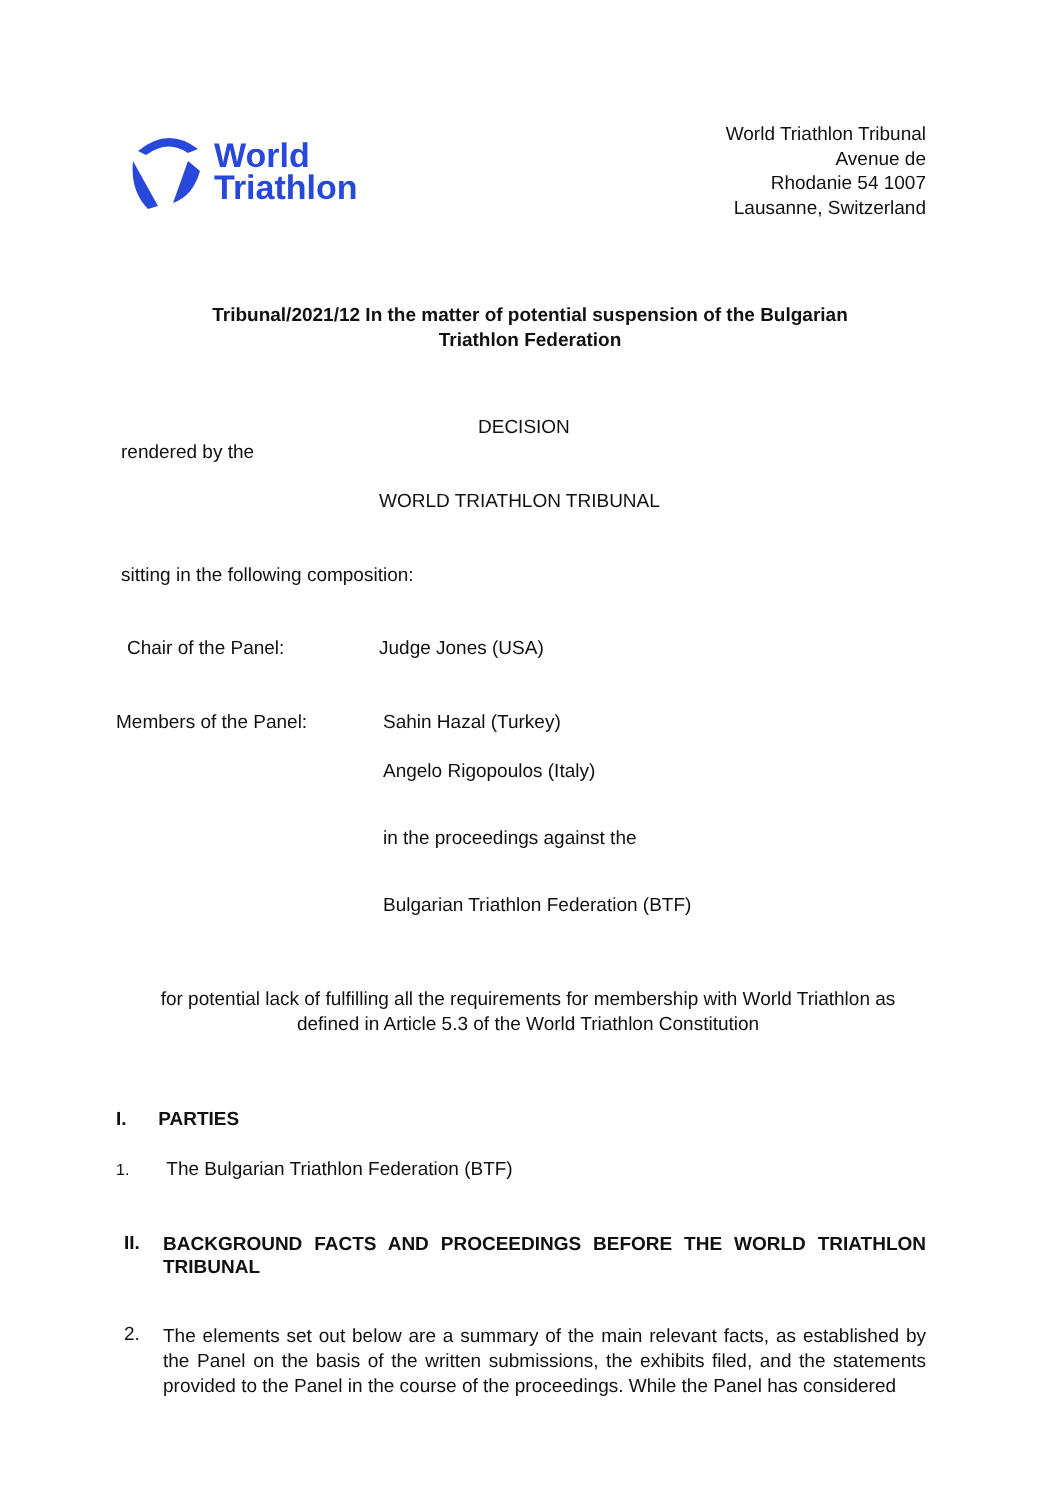World
Triathlon
World Triathlon Tribunal
Avenue de
Rhodanie 54 1007
Lausanne, Switzerland
Tribunal/2021/12 In the matter of potential suspension of the Bulgarian Triathlon Federation
DECISION
rendered by the
WORLD TRIATHLON TRIBUNAL
sitting in the following composition:
Chair of the Panel: Judge Jones (USA)
Members of the Panel: Sahin Hazal (Turkey)
Angelo Rigopoulos (Italy)
in the proceedings against the
Bulgarian Triathlon Federation (BTF)
for potential lack of fulfilling all the requirements for membership with World Triathlon as defined in Article 5.3 of the World Triathlon Constitution
I. PARTIES
1. The Bulgarian Triathlon Federation (BTF)
II.
BACKGROUND FACTS AND PROCEEDINGS BEFORE THE WORLD TRIATHLON TRIBUNAL
2.
The elements set out below are a summary of the main relevant facts, as established by the Panel on the basis of the written submissions, the exhibits filed, and the statements provided to the Panel in the course of the proceedings. While the Panel has considered